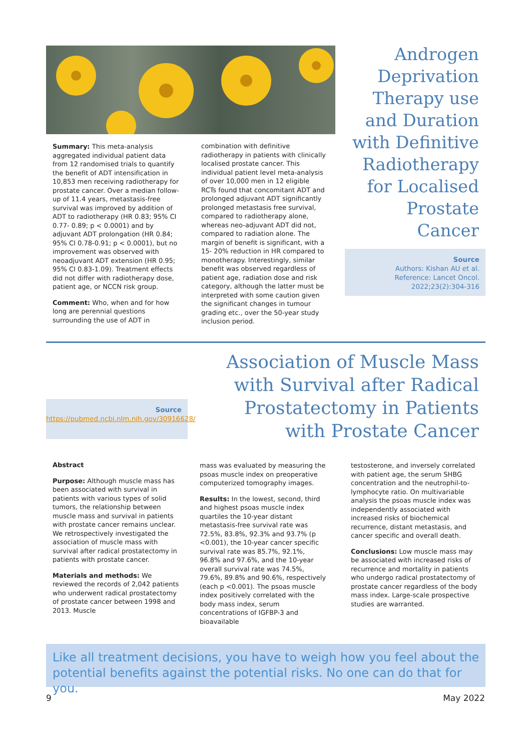Androgen Deprivation Therapy use and Duration with Definitive Radiotherapy for Localised Prostate Cancer
Source
Authors: Kishan AU et al.
Reference: Lancet Oncol. 2022;23(2):304-316
Summary: This meta-analysis aggregated individual patient data from 12 randomised trials to quantify the benefit of ADT intensification in 10,853 men receiving radiotherapy for prostate cancer. Over a median follow-up of 11.4 years, metastasis-free survival was improved by addition of ADT to radiotherapy (HR 0.83; 95% CI 0.77- 0.89; p < 0.0001) and by adjuvant ADT prolongation (HR 0.84; 95% CI 0.78-0.91; p < 0.0001), but no improvement was observed with neoadjuvant ADT extension (HR 0.95; 95% CI 0.83-1.09). Treatment effects did not differ with radiotherapy dose, patient age, or NCCN risk group.
Comment: Who, when and for how long are perennial questions surrounding the use of ADT in
combination with definitive radiotherapy in patients with clinically localised prostate cancer. This individual patient level meta-analysis of over 10,000 men in 12 eligible RCTs found that concomitant ADT and prolonged adjuvant ADT significantly prolonged metastasis free survival, compared to radiotherapy alone, whereas neo-adjuvant ADT did not, compared to radiation alone. The margin of benefit is significant, with a 15- 20% reduction in HR compared to monotherapy. Interestingly, similar benefit was observed regardless of patient age, radiation dose and risk category, although the latter must be interpreted with some caution given the significant changes in tumour grading etc., over the 50-year study inclusion period.
Association of Muscle Mass with Survival after Radical Prostatectomy in Patients with Prostate Cancer
Source
https://pubmed.ncbi.nlm.nih.gov/30916628/
Abstract
Purpose: Although muscle mass has been associated with survival in patients with various types of solid tumors, the relationship between muscle mass and survival in patients with prostate cancer remains unclear. We retrospectively investigated the association of muscle mass with survival after radical prostatectomy in patients with prostate cancer.
Materials and methods: We reviewed the records of 2,042 patients who underwent radical prostatectomy of prostate cancer between 1998 and 2013. Muscle
mass was evaluated by measuring the psoas muscle index on preoperative computerized tomography images.
Results: In the lowest, second, third and highest psoas muscle index quartiles the 10-year distant metastasis-free survival rate was 72.5%, 83.8%, 92.3% and 93.7% (p <0.001), the 10-year cancer specific survival rate was 85.7%, 92.1%, 96.8% and 97.6%, and the 10-year overall survival rate was 74.5%, 79.6%, 89.8% and 90.6%, respectively (each p <0.001). The psoas muscle index positively correlated with the body mass index, serum concentrations of IGFBP-3 and bioavailable
testosterone, and inversely correlated with patient age, the serum SHBG concentration and the neutrophil-to-lymphocyte ratio. On multivariable analysis the psoas muscle index was independently associated with increased risks of biochemical recurrence, distant metastasis, and cancer specific and overall death.
Conclusions: Low muscle mass may be associated with increased risks of recurrence and mortality in patients who undergo radical prostatectomy of prostate cancer regardless of the body mass index. Large-scale prospective studies are warranted.
Like all treatment decisions, you have to weigh how you feel about the potential benefits against the potential risks. No one can do that for you.
9 May 2022